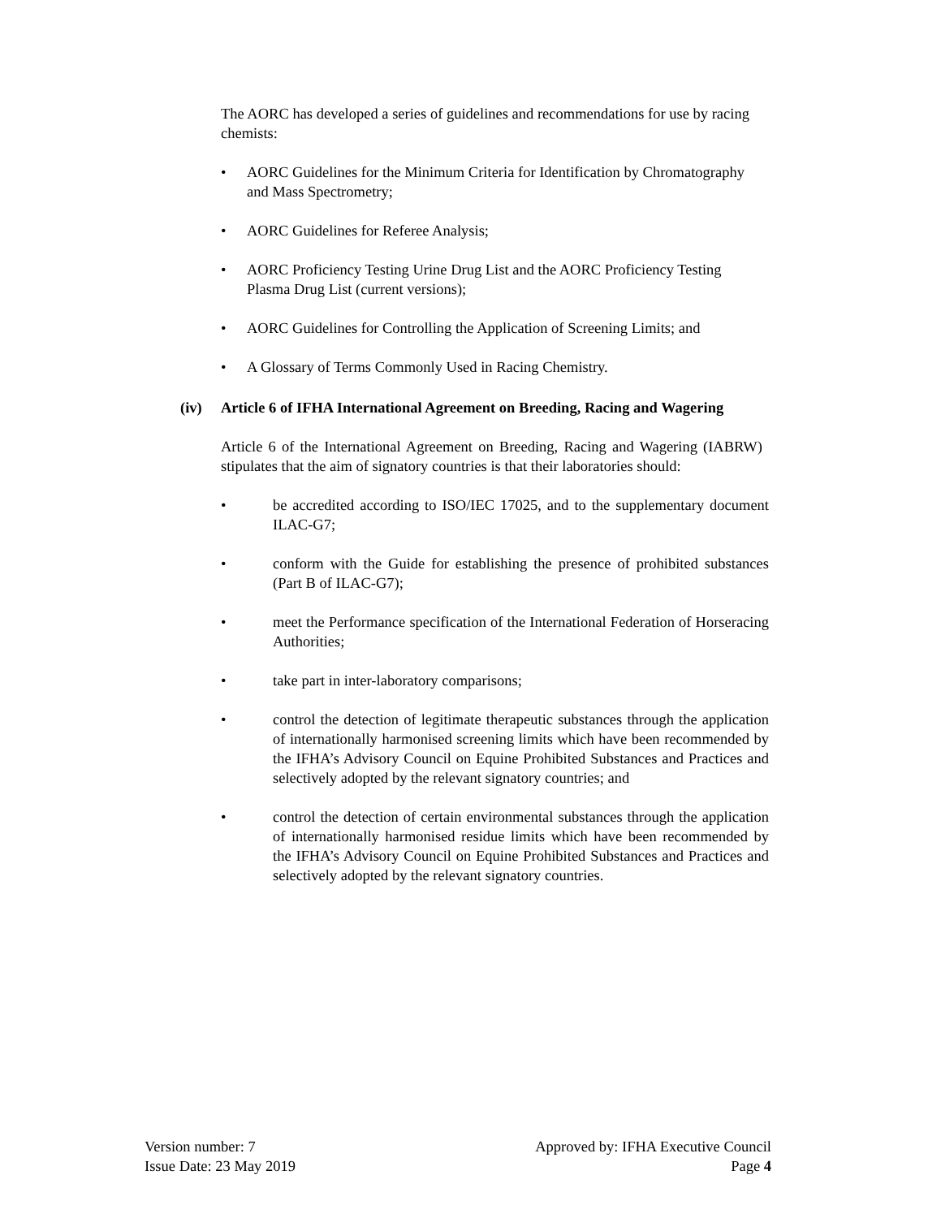The AORC has developed a series of guidelines and recommendations for use by racing chemists:
• AORC Guidelines for the Minimum Criteria for Identification by Chromatography and Mass Spectrometry;
• AORC Guidelines for Referee Analysis;
• AORC Proficiency Testing Urine Drug List and the AORC Proficiency Testing Plasma Drug List (current versions);
• AORC Guidelines for Controlling the Application of Screening Limits; and
• A Glossary of Terms Commonly Used in Racing Chemistry.
(iv) Article 6 of IFHA International Agreement on Breeding, Racing and Wagering
Article 6 of the International Agreement on Breeding, Racing and Wagering (IABRW) stipulates that the aim of signatory countries is that their laboratories should:
• be accredited according to ISO/IEC 17025, and to the supplementary document ILAC-G7;
• conform with the Guide for establishing the presence of prohibited substances (Part B of ILAC-G7);
• meet the Performance specification of the International Federation of Horseracing Authorities;
• take part in inter-laboratory comparisons;
• control the detection of legitimate therapeutic substances through the application of internationally harmonised screening limits which have been recommended by the IFHA’s Advisory Council on Equine Prohibited Substances and Practices and selectively adopted by the relevant signatory countries; and
• control the detection of certain environmental substances through the application of internationally harmonised residue limits which have been recommended by the IFHA’s Advisory Council on Equine Prohibited Substances and Practices and selectively adopted by the relevant signatory countries.
Version number: 7
Issue Date: 23 May 2019
Approved by: IFHA Executive Council
Page 4